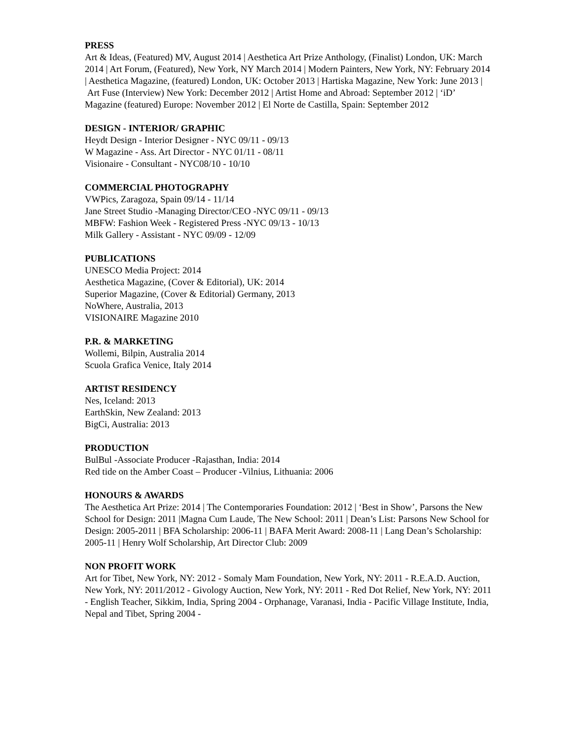PRESS
Art & Ideas, (Featured) MV, August 2014 | Aesthetica Art Prize Anthology, (Finalist) London, UK: March 2014 | Art Forum, (Featured), New York, NY March 2014 | Modern Painters, New York, NY: February 2014 | Aesthetica Magazine, (featured) London, UK: October 2013 | Hartiska Magazine, New York: June 2013 | Art Fuse (Interview) New York: December 2012 | Artist Home and Abroad: September 2012 | ‘iD’ Magazine (featured) Europe: November 2012 | El Norte de Castilla, Spain: September 2012
DESIGN - INTERIOR/ GRAPHIC
Heydt Design - Interior Designer - NYC 09/11 - 09/13
W Magazine - Ass. Art Director - NYC 01/11 - 08/11
Visionaire - Consultant - NYC08/10 - 10/10
COMMERCIAL PHOTOGRAPHY
VWPics, Zaragoza, Spain 09/14 - 11/14
Jane Street Studio -Managing Director/CEO -NYC 09/11 - 09/13
MBFW: Fashion Week - Registered Press -NYC 09/13 - 10/13
Milk Gallery - Assistant - NYC 09/09 - 12/09
PUBLICATIONS
UNESCO Media Project: 2014
Aesthetica Magazine, (Cover & Editorial), UK: 2014
Superior Magazine, (Cover & Editorial) Germany, 2013
NoWhere, Australia, 2013
VISIONAIRE Magazine 2010
P.R. & MARKETING
Wollemi, Bilpin, Australia 2014
Scuola Grafica Venice, Italy 2014
ARTIST RESIDENCY
Nes, Iceland: 2013
EarthSkin, New Zealand: 2013
BigCi, Australia: 2013
PRODUCTION
BulBul -Associate Producer -Rajasthan, India: 2014
Red tide on the Amber Coast – Producer -Vilnius, Lithuania: 2006
HONOURS & AWARDS
The Aesthetica Art Prize: 2014 | The Contemporaries Foundation: 2012 | ‘Best in Show’, Parsons the New School for Design: 2011 |Magna Cum Laude, The New School: 2011 | Dean’s List: Parsons New School for Design: 2005-2011 | BFA Scholarship: 2006-11 | BAFA Merit Award: 2008-11 | Lang Dean’s Scholarship: 2005-11 | Henry Wolf Scholarship, Art Director Club: 2009
NON PROFIT WORK
Art for Tibet, New York, NY: 2012 - Somaly Mam Foundation, New York, NY: 2011 - R.E.A.D. Auction, New York, NY: 2011/2012 - Givology Auction, New York, NY: 2011 - Red Dot Relief, New York, NY: 2011 - English Teacher, Sikkim, India, Spring 2004 - Orphanage, Varanasi, India - Pacific Village Institute, India, Nepal and Tibet, Spring 2004 -